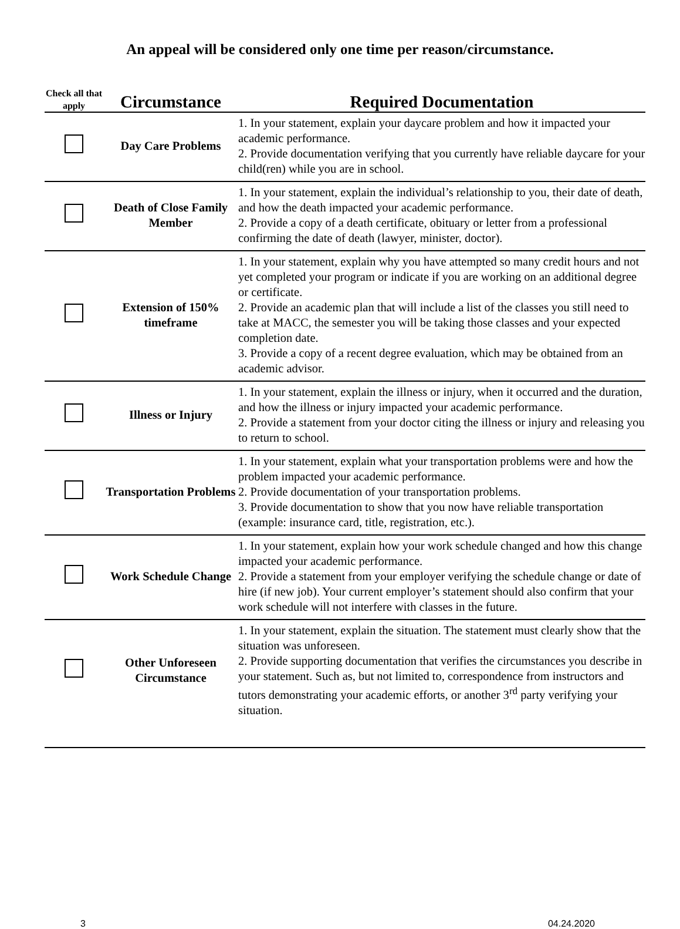An appeal will be considered only one time per reason/circumstance.
| Check all that apply | Circumstance | Required Documentation |
| --- | --- | --- |
| | Day Care Problems | 1. In your statement, explain your daycare problem and how it impacted your academic performance. 2. Provide documentation verifying that you currently have reliable daycare for your child(ren) while you are in school. |
| | Death of Close Family Member | 1. In your statement, explain the individual’s relationship to you, their date of death, and how the death impacted your academic performance. 2. Provide a copy of a death certificate, obituary or letter from a professional confirming the date of death (lawyer, minister, doctor). |
| | Extension of 150% timeframe | 1. In your statement, explain why you have attempted so many credit hours and not yet completed your program or indicate if you are working on an additional degree or certificate. 2. Provide an academic plan that will include a list of the classes you still need to take at MACC, the semester you will be taking those classes and your expected completion date. 3. Provide a copy of a recent degree evaluation, which may be obtained from an academic advisor. |
| | Illness or Injury | 1. In your statement, explain the illness or injury, when it occurred and the duration, and how the illness or injury impacted your academic performance. 2. Provide a statement from your doctor citing the illness or injury and releasing you to return to school. |
| | Transportation Problems | 1. In your statement, explain what your transportation problems were and how the problem impacted your academic performance. 2. Provide documentation of your transportation problems. 3. Provide documentation to show that you now have reliable transportation (example: insurance card, title, registration, etc.). |
| | Work Schedule Change | 1. In your statement, explain how your work schedule changed and how this change impacted your academic performance. 2. Provide a statement from your employer verifying the schedule change or date of hire (if new job). Your current employer’s statement should also confirm that your work schedule will not interfere with classes in the future. |
| | Other Unforeseen Circumstance | 1. In your statement, explain the situation. The statement must clearly show that the situation was unforeseen. 2. Provide supporting documentation that verifies the circumstances you describe in your statement. Such as, but not limited to, correspondence from instructors and tutors demonstrating your academic efforts, or another 3<sup>rd</sup> party verifying your situation. |
3 04.24.2020